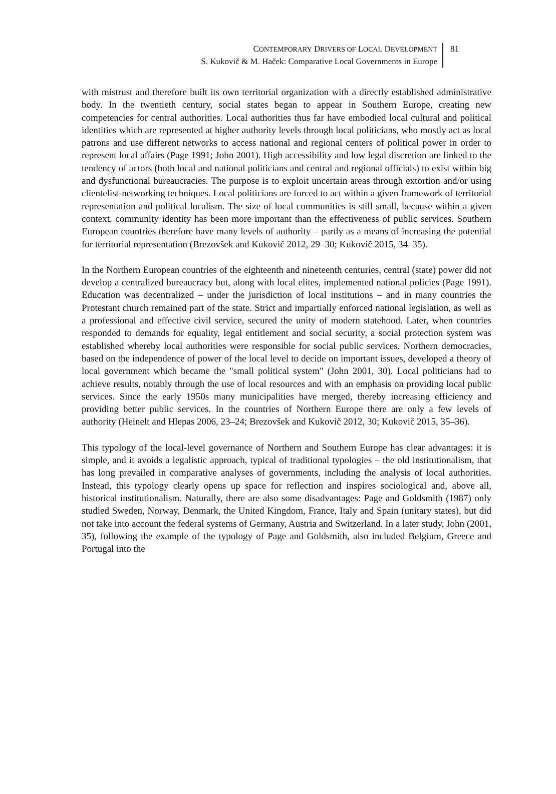CONTEMPORARY DRIVERS OF LOCAL DEVELOPMENT
S. Kukovič & M. Haček: Comparative Local Governments in Europe
81
with mistrust and therefore built its own territorial organization with a directly established administrative body. In the twentieth century, social states began to appear in Southern Europe, creating new competencies for central authorities. Local authorities thus far have embodied local cultural and political identities which are represented at higher authority levels through local politicians, who mostly act as local patrons and use different networks to access national and regional centers of political power in order to represent local affairs (Page 1991; John 2001). High accessibility and low legal discretion are linked to the tendency of actors (both local and national politicians and central and regional officials) to exist within big and dysfunctional bureaucracies. The purpose is to exploit uncertain areas through extortion and/or using clientelist-networking techniques. Local politicians are forced to act within a given framework of territorial representation and political localism. The size of local communities is still small, because within a given context, community identity has been more important than the effectiveness of public services. Southern European countries therefore have many levels of authority – partly as a means of increasing the potential for territorial representation (Brezovšek and Kukovič 2012, 29–30; Kukovič 2015, 34–35).
In the Northern European countries of the eighteenth and nineteenth centuries, central (state) power did not develop a centralized bureaucracy but, along with local elites, implemented national policies (Page 1991). Education was decentralized – under the jurisdiction of local institutions – and in many countries the Protestant church remained part of the state. Strict and impartially enforced national legislation, as well as a professional and effective civil service, secured the unity of modern statehood. Later, when countries responded to demands for equality, legal entitlement and social security, a social protection system was established whereby local authorities were responsible for social public services. Northern democracies, based on the independence of power of the local level to decide on important issues, developed a theory of local government which became the "small political system" (John 2001, 30). Local politicians had to achieve results, notably through the use of local resources and with an emphasis on providing local public services. Since the early 1950s many municipalities have merged, thereby increasing efficiency and providing better public services. In the countries of Northern Europe there are only a few levels of authority (Heinelt and Hlepas 2006, 23–24; Brezovšek and Kukovič 2012, 30; Kukovič 2015, 35–36).
This typology of the local-level governance of Northern and Southern Europe has clear advantages: it is simple, and it avoids a legalistic approach, typical of traditional typologies – the old institutionalism, that has long prevailed in comparative analyses of governments, including the analysis of local authorities. Instead, this typology clearly opens up space for reflection and inspires sociological and, above all, historical institutionalism. Naturally, there are also some disadvantages: Page and Goldsmith (1987) only studied Sweden, Norway, Denmark, the United Kingdom, France, Italy and Spain (unitary states), but did not take into account the federal systems of Germany, Austria and Switzerland. In a later study, John (2001, 35), following the example of the typology of Page and Goldsmith, also included Belgium, Greece and Portugal into the